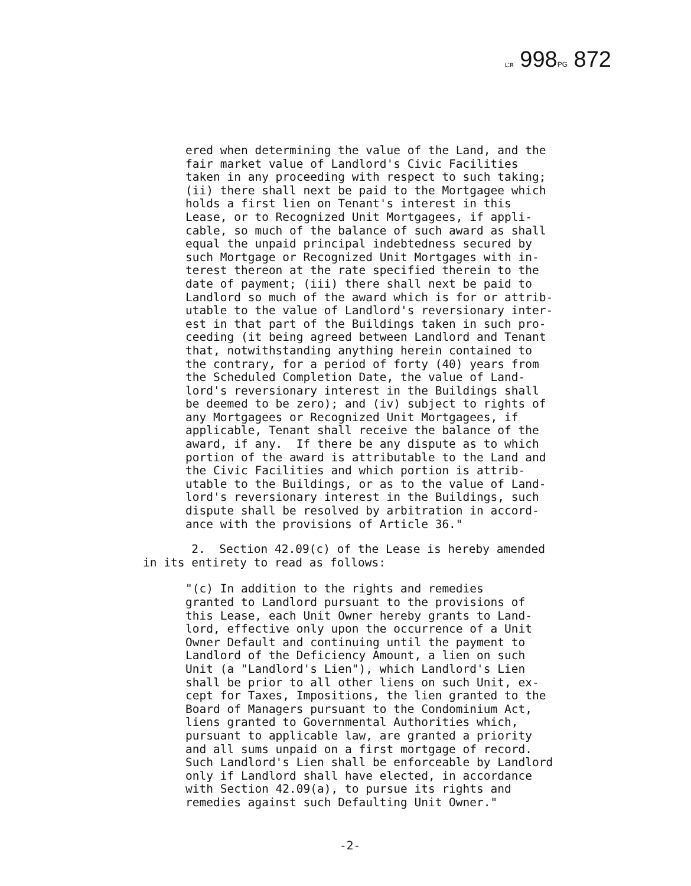ʟ:ʀ 998PG 872
ered when determining the value of the Land, and the fair market value of Landlord's Civic Facilities taken in any proceeding with respect to such taking; (ii) there shall next be paid to the Mortgagee which holds a first lien on Tenant's interest in this Lease, or to Recognized Unit Mortgagees, if appli- cable, so much of the balance of such award as shall equal the unpaid principal indebtedness secured by such Mortgage or Recognized Unit Mortgages with in- terest thereon at the rate specified therein to the date of payment; (iii) there shall next be paid to Landlord so much of the award which is for or attrib- utable to the value of Landlord's reversionary inter- est in that part of the Buildings taken in such pro- ceeding (it being agreed between Landlord and Tenant that, notwithstanding anything herein contained to the contrary, for a period of forty (40) years from the Scheduled Completion Date, the value of Land- lord's reversionary interest in the Buildings shall be deemed to be zero); and (iv) subject to rights of any Mortgagees or Recognized Unit Mortgagees, if applicable, Tenant shall receive the balance of the award, if any. If there be any dispute as to which portion of the award is attributable to the Land and the Civic Facilities and which portion is attrib- utable to the Buildings, or as to the value of Land- lord's reversionary interest in the Buildings, such dispute shall be resolved by arbitration in accord- ance with the provisions of Article 36."
2. Section 42.09(c) of the Lease is hereby amended in its entirety to read as follows:
"(c) In addition to the rights and remedies granted to Landlord pursuant to the provisions of this Lease, each Unit Owner hereby grants to Land- lord, effective only upon the occurrence of a Unit Owner Default and continuing until the payment to Landlord of the Deficiency Amount, a lien on such Unit (a "Landlord's Lien"), which Landlord's Lien shall be prior to all other liens on such Unit, ex- cept for Taxes, Impositions, the lien granted to the Board of Managers pursuant to the Condominium Act, liens granted to Governmental Authorities which, pursuant to applicable law, are granted a priority and all sums unpaid on a first mortgage of record. Such Landlord's Lien shall be enforceable by Landlord only if Landlord shall have elected, in accordance with Section 42.09(a), to pursue its rights and remedies against such Defaulting Unit Owner."
-2-